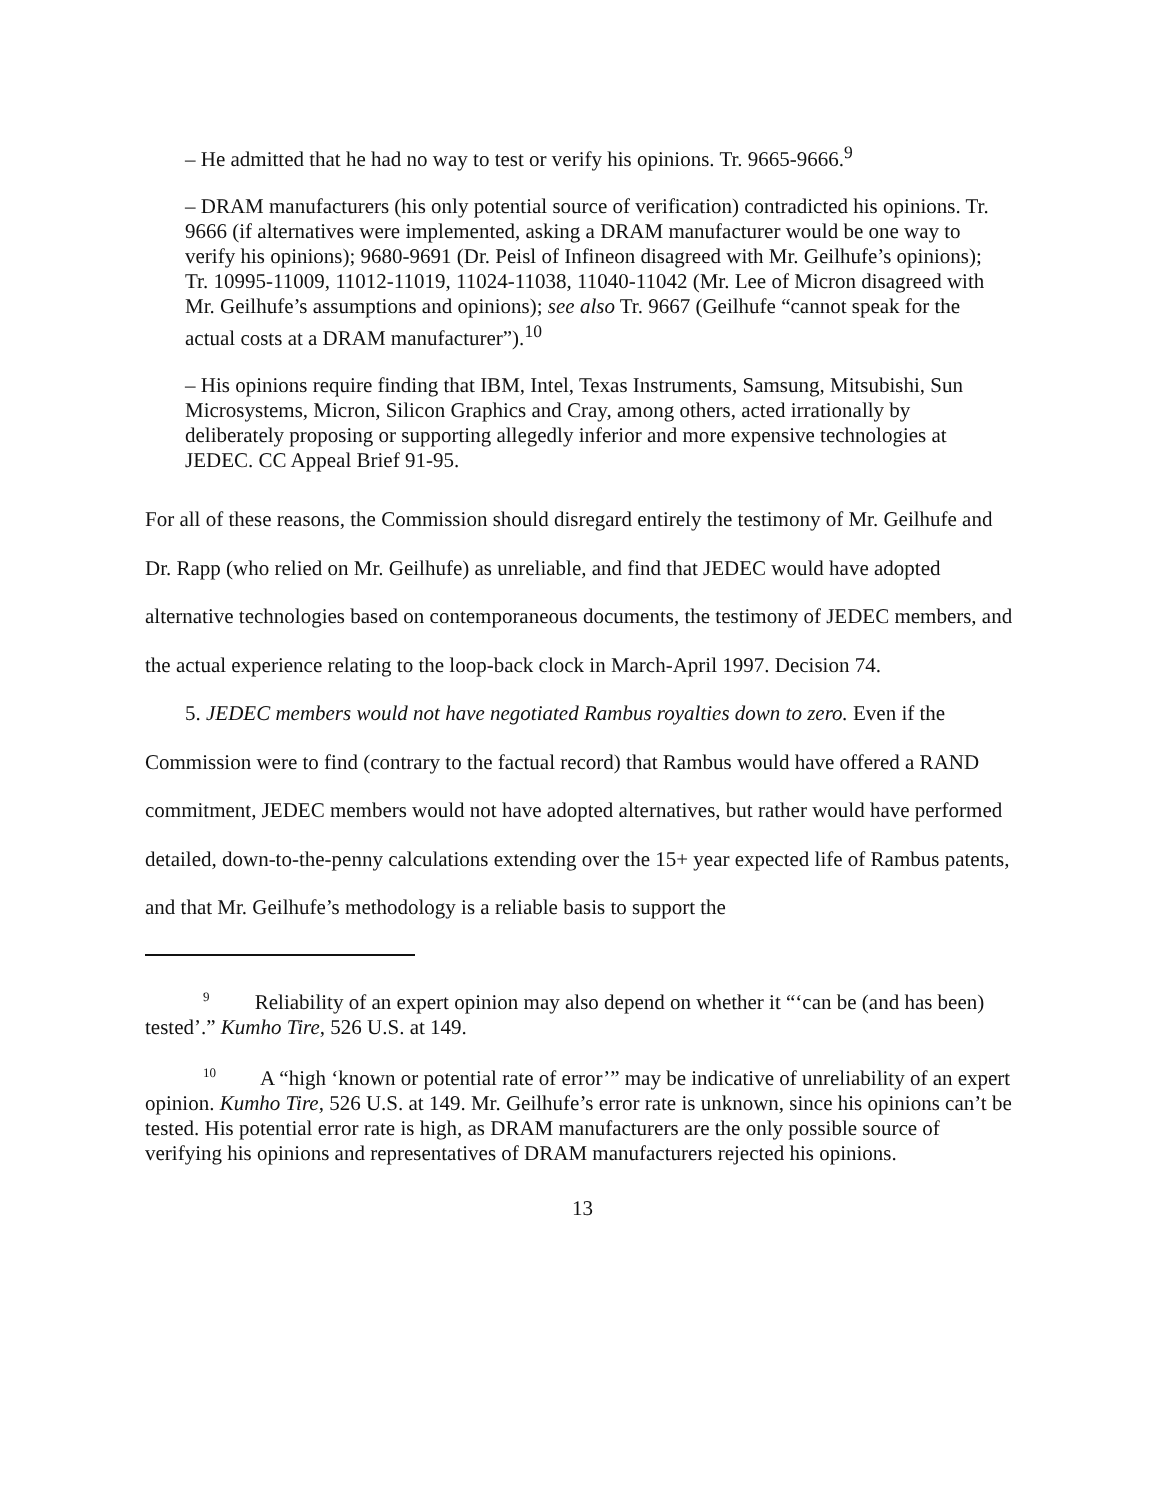– He admitted that he had no way to test or verify his opinions. Tr. 9665-9666.<sup>9</sup>
– DRAM manufacturers (his only potential source of verification) contradicted his opinions. Tr. 9666 (if alternatives were implemented, asking a DRAM manufacturer would be one way to verify his opinions); 9680-9691 (Dr. Peisl of Infineon disagreed with Mr. Geilhufe’s opinions); Tr. 10995-11009, 11012-11019, 11024-11038, 11040-11042 (Mr. Lee of Micron disagreed with Mr. Geilhufe’s assumptions and opinions); see also Tr. 9667 (Geilhufe “cannot speak for the actual costs at a DRAM manufacturer”).<sup>10</sup>
– His opinions require finding that IBM, Intel, Texas Instruments, Samsung, Mitsubishi, Sun Microsystems, Micron, Silicon Graphics and Cray, among others, acted irrationally by deliberately proposing or supporting allegedly inferior and more expensive technologies at JEDEC. CC Appeal Brief 91-95.
For all of these reasons, the Commission should disregard entirely the testimony of Mr. Geilhufe and Dr. Rapp (who relied on Mr. Geilhufe) as unreliable, and find that JEDEC would have adopted alternative technologies based on contemporaneous documents, the testimony of JEDEC members, and the actual experience relating to the loop-back clock in March-April 1997. Decision 74.
5. JEDEC members would not have negotiated Rambus royalties down to zero. Even if the Commission were to find (contrary to the factual record) that Rambus would have offered a RAND commitment, JEDEC members would not have adopted alternatives, but rather would have performed detailed, down-to-the-penny calculations extending over the 15+ year expected life of Rambus patents, and that Mr. Geilhufe’s methodology is a reliable basis to support the
<sup>9</sup> Reliability of an expert opinion may also depend on whether it “‘can be (and has been) tested’.” Kumho Tire, 526 U.S. at 149.
<sup>10</sup> A “high ‘known or potential rate of error’” may be indicative of unreliability of an expert opinion. Kumho Tire, 526 U.S. at 149. Mr. Geilhufe’s error rate is unknown, since his opinions can’t be tested. His potential error rate is high, as DRAM manufacturers are the only possible source of verifying his opinions and representatives of DRAM manufacturers rejected his opinions.
13